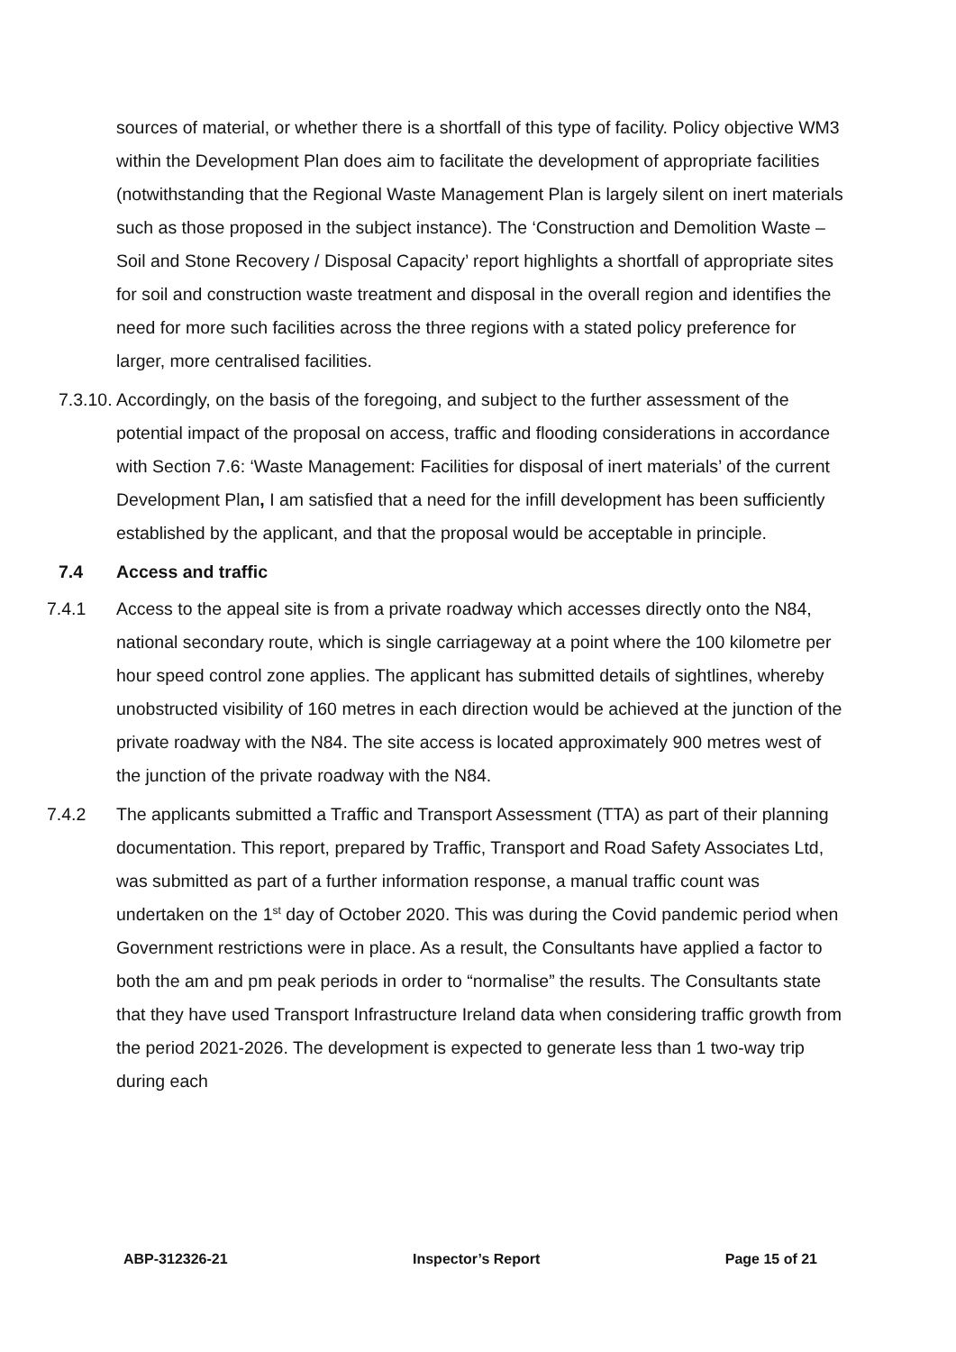sources of material, or whether there is a shortfall of this type of facility. Policy objective WM3 within the Development Plan does aim to facilitate the development of appropriate facilities (notwithstanding that the Regional Waste Management Plan is largely silent on inert materials such as those proposed in the subject instance). The ‘Construction and Demolition Waste – Soil and Stone Recovery / Disposal Capacity’ report highlights a shortfall of appropriate sites for soil and construction waste treatment and disposal in the overall region and identifies the need for more such facilities across the three regions with a stated policy preference for larger, more centralised facilities.
7.3.10. Accordingly, on the basis of the foregoing, and subject to the further assessment of the potential impact of the proposal on access, traffic and flooding considerations in accordance with Section 7.6: ‘Waste Management: Facilities for disposal of inert materials’ of the current Development Plan, I am satisfied that a need for the infill development has been sufficiently established by the applicant, and that the proposal would be acceptable in principle.
7.4 Access and traffic
7.4.1 Access to the appeal site is from a private roadway which accesses directly onto the N84, national secondary route, which is single carriageway at a point where the 100 kilometre per hour speed control zone applies. The applicant has submitted details of sightlines, whereby unobstructed visibility of 160 metres in each direction would be achieved at the junction of the private roadway with the N84. The site access is located approximately 900 metres west of the junction of the private roadway with the N84.
7.4.2 The applicants submitted a Traffic and Transport Assessment (TTA) as part of their planning documentation. This report, prepared by Traffic, Transport and Road Safety Associates Ltd, was submitted as part of a further information response, a manual traffic count was undertaken on the 1<sup>st</sup> day of October 2020. This was during the Covid pandemic period when Government restrictions were in place. As a result, the Consultants have applied a factor to both the am and pm peak periods in order to “normalise” the results. The Consultants state that they have used Transport Infrastructure Ireland data when considering traffic growth from the period 2021-2026. The development is expected to generate less than 1 two-way trip during each
ABP-312326-21 Inspector’s Report Page 15 of 21